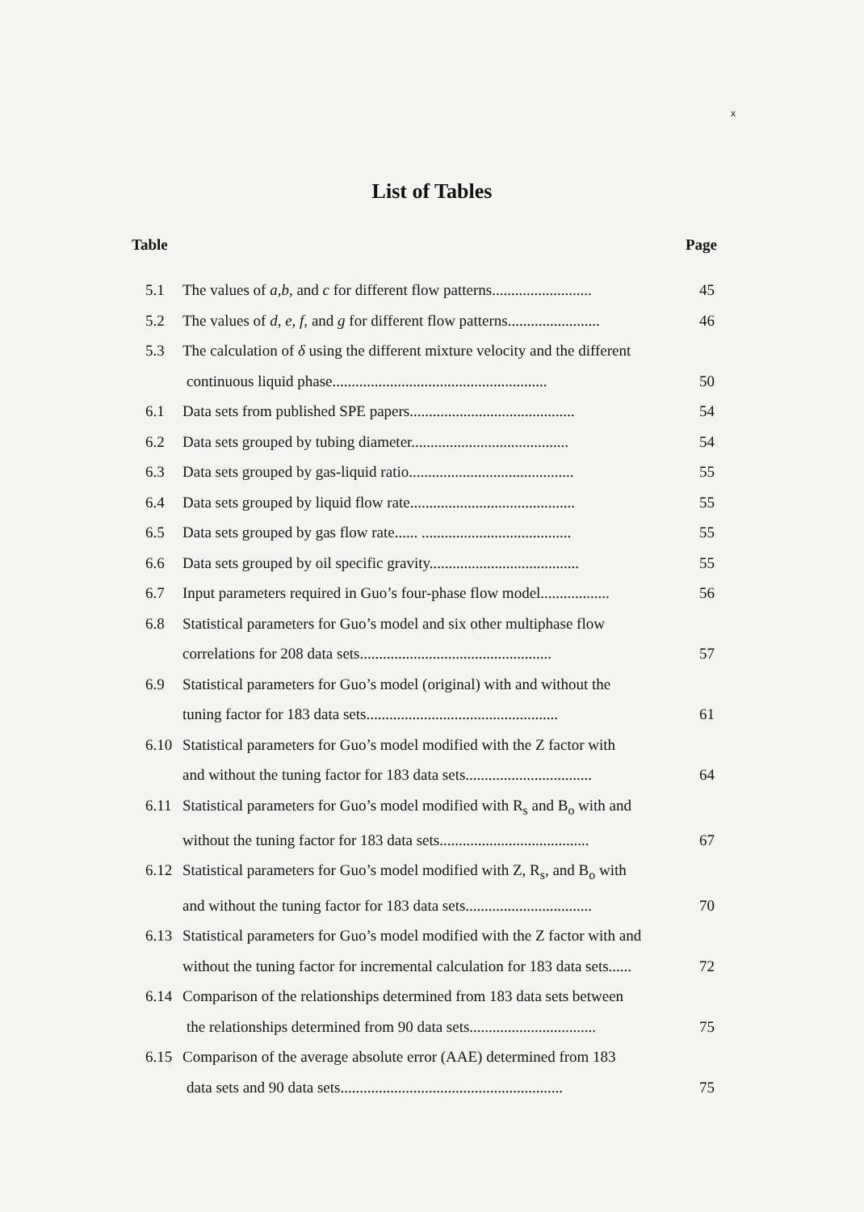x
List of Tables
Table Page
5.1 The values of a,b, and c for different flow patterns.......................... 45
5.2 The values of d, e, f, and g for different flow patterns........................ 46
5.3 The calculation of δ using the different mixture velocity and the different
continuous liquid phase........................................................ 50
6.1 Data sets from published SPE papers........................................... 54
6.2 Data sets grouped by tubing diameter......................................... 54
6.3 Data sets grouped by gas-liquid ratio........................................... 55
6.4 Data sets grouped by liquid flow rate........................................... 55
6.5 Data sets grouped by gas flow rate...... ....................................... 55
6.6 Data sets grouped by oil specific gravity....................................... 55
6.7 Input parameters required in Guo’s four-phase flow model.................. 56
6.8 Statistical parameters for Guo’s model and six other multiphase flow
correlations for 208 data sets.................................................. 57
6.9 Statistical parameters for Guo’s model (original) with and without the
tuning factor for 183 data sets.................................................. 61
6.10 Statistical parameters for Guo’s model modified with the Z factor with
and without the tuning factor for 183 data sets................................. 64
6.11 Statistical parameters for Guo’s model modified with R<sub>s</sub> and B<sub>o</sub> with and
without the tuning factor for 183 data sets....................................... 67
6.12 Statistical parameters for Guo’s model modified with Z, R<sub>s</sub>, and B<sub>o</sub> with
and without the tuning factor for 183 data sets................................. 70
6.13 Statistical parameters for Guo’s model modified with the Z factor with and
without the tuning factor for incremental calculation for 183 data sets...... 72
6.14 Comparison of the relationships determined from 183 data sets between
the relationships determined from 90 data sets................................. 75
6.15 Comparison of the average absolute error (AAE) determined from 183
data sets and 90 data sets.......................................................... 75